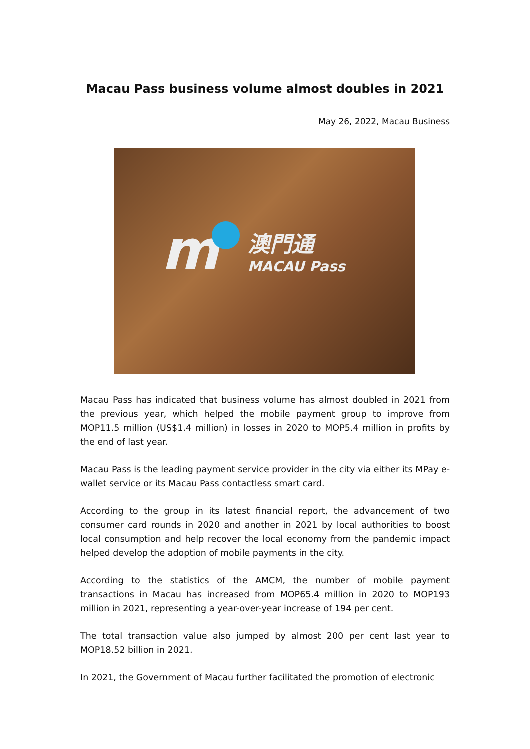Macau Pass business volume almost doubles in 2021
May 26, 2022, Macau Business
m
澳門通
MACAU Pass
Macau Pass has indicated that business volume has almost doubled in 2021 from the previous year, which helped the mobile payment group to improve from MOP11.5 million (US$1.4 million) in losses in 2020 to MOP5.4 million in profits by the end of last year.
Macau Pass is the leading payment service provider in the city via either its MPay e-wallet service or its Macau Pass contactless smart card.
According to the group in its latest financial report, the advancement of two consumer card rounds in 2020 and another in 2021 by local authorities to boost local consumption and help recover the local economy from the pandemic impact helped develop the adoption of mobile payments in the city.
According to the statistics of the AMCM, the number of mobile payment transactions in Macau has increased from MOP65.4 million in 2020 to MOP193 million in 2021, representing a year-over-year increase of 194 per cent.
The total transaction value also jumped by almost 200 per cent last year to MOP18.52 billion in 2021.
In 2021, the Government of Macau further facilitated the promotion of electronic